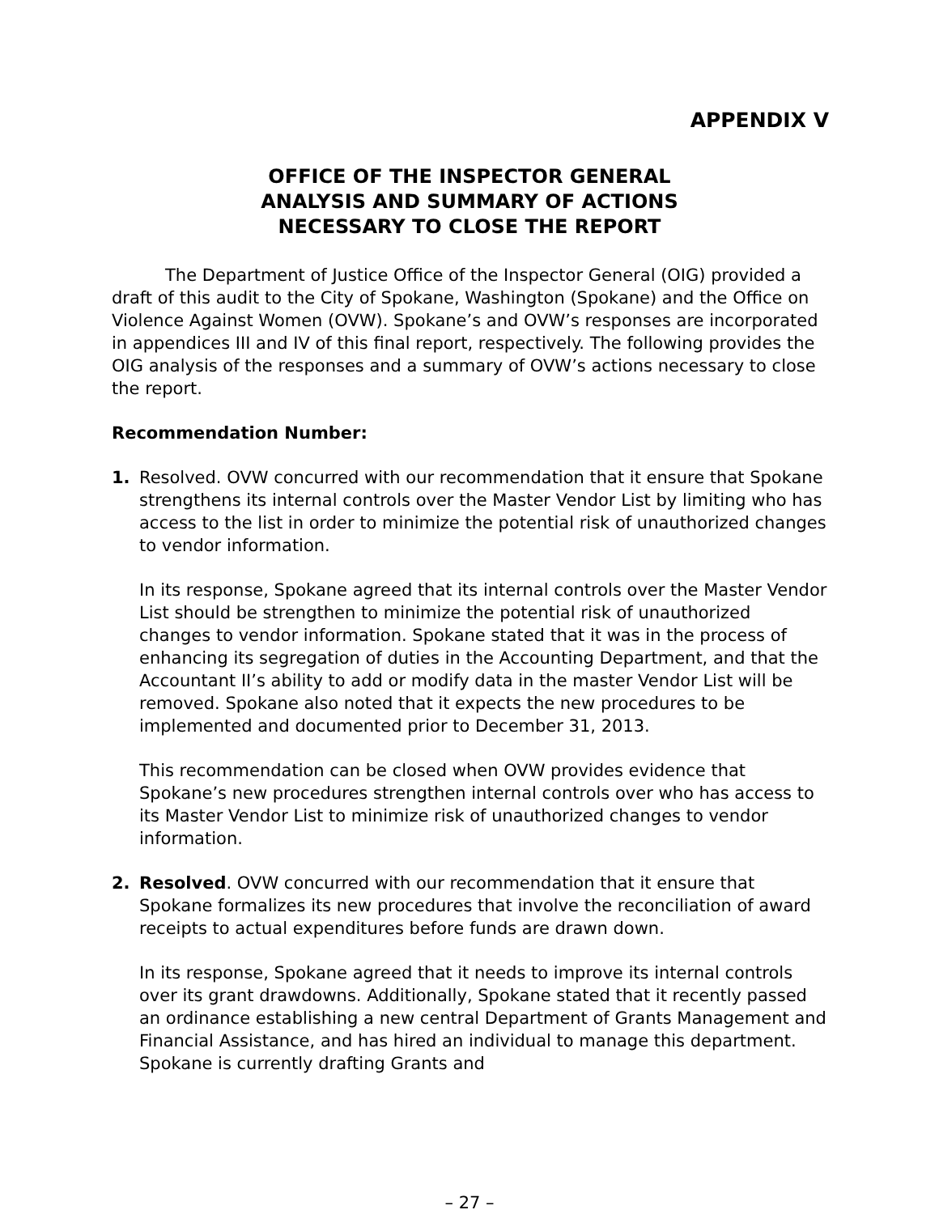APPENDIX V
OFFICE OF THE INSPECTOR GENERAL
ANALYSIS AND SUMMARY OF ACTIONS
NECESSARY TO CLOSE THE REPORT
The Department of Justice Office of the Inspector General (OIG) provided a draft of this audit to the City of Spokane, Washington (Spokane) and the Office on Violence Against Women (OVW). Spokane’s and OVW’s responses are incorporated in appendices III and IV of this final report, respectively. The following provides the OIG analysis of the responses and a summary of OVW’s actions necessary to close the report.
Recommendation Number:
1. Resolved. OVW concurred with our recommendation that it ensure that Spokane strengthens its internal controls over the Master Vendor List by limiting who has access to the list in order to minimize the potential risk of unauthorized changes to vendor information.
In its response, Spokane agreed that its internal controls over the Master Vendor List should be strengthen to minimize the potential risk of unauthorized changes to vendor information. Spokane stated that it was in the process of enhancing its segregation of duties in the Accounting Department, and that the Accountant II’s ability to add or modify data in the master Vendor List will be removed. Spokane also noted that it expects the new procedures to be implemented and documented prior to December 31, 2013.
This recommendation can be closed when OVW provides evidence that Spokane’s new procedures strengthen internal controls over who has access to its Master Vendor List to minimize risk of unauthorized changes to vendor information.
2. Resolved. OVW concurred with our recommendation that it ensure that Spokane formalizes its new procedures that involve the reconciliation of award receipts to actual expenditures before funds are drawn down.
In its response, Spokane agreed that it needs to improve its internal controls over its grant drawdowns. Additionally, Spokane stated that it recently passed an ordinance establishing a new central Department of Grants Management and Financial Assistance, and has hired an individual to manage this department. Spokane is currently drafting Grants and
– 27 –